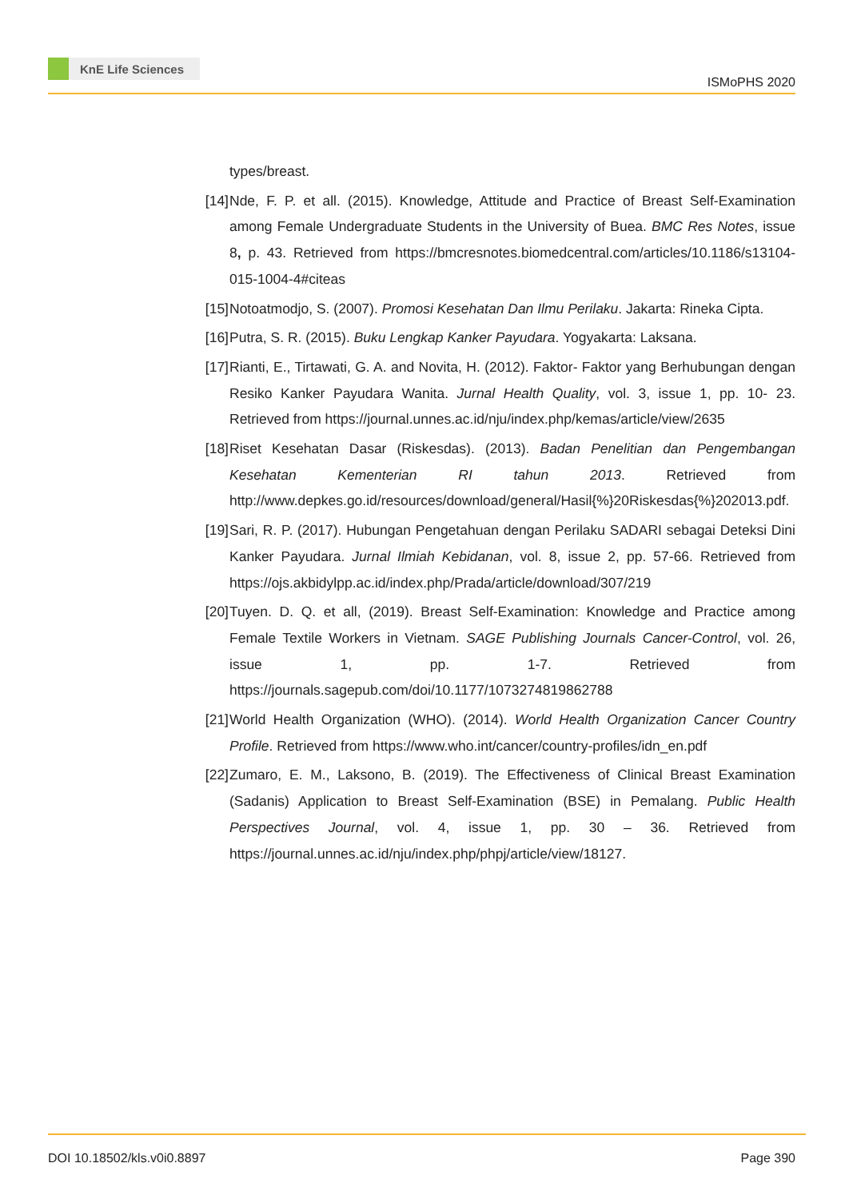KnE Life Sciences
ISMoPHS 2020
types/breast.
[14] Nde, F. P. et all. (2015). Knowledge, Attitude and Practice of Breast Self-Examination among Female Undergraduate Students in the University of Buea. BMC Res Notes, issue 8, p. 43. Retrieved from https://bmcresnotes.biomedcentral.com/articles/10.1186/s13104-015-1004-4#citeas
[15] Notoatmodjo, S. (2007). Promosi Kesehatan Dan Ilmu Perilaku. Jakarta: Rineka Cipta.
[16] Putra, S. R. (2015). Buku Lengkap Kanker Payudara. Yogyakarta: Laksana.
[17] Rianti, E., Tirtawati, G. A. and Novita, H. (2012). Faktor- Faktor yang Berhubungan dengan Resiko Kanker Payudara Wanita. Jurnal Health Quality, vol. 3, issue 1, pp. 10- 23. Retrieved from https://journal.unnes.ac.id/nju/index.php/kemas/article/view/2635
[18] Riset Kesehatan Dasar (Riskesdas). (2013). Badan Penelitian dan Pengembangan Kesehatan Kementerian RI tahun 2013. Retrieved from http://www.depkes.go.id/resources/download/general/Hasil{%}20Riskesdas{%}202013.pdf.
[19] Sari, R. P. (2017). Hubungan Pengetahuan dengan Perilaku SADARI sebagai Deteksi Dini Kanker Payudara. Jurnal Ilmiah Kebidanan, vol. 8, issue 2, pp. 57-66. Retrieved from https://ojs.akbidylpp.ac.id/index.php/Prada/article/download/307/219
[20] Tuyen. D. Q. et all, (2019). Breast Self-Examination: Knowledge and Practice among Female Textile Workers in Vietnam. SAGE Publishing Journals Cancer-Control, vol. 26, issue 1, pp. 1-7. Retrieved from https://journals.sagepub.com/doi/10.1177/1073274819862788
[21] World Health Organization (WHO). (2014). World Health Organization Cancer Country Profile. Retrieved from https://www.who.int/cancer/country-profiles/idn_en.pdf
[22] Zumaro, E. M., Laksono, B. (2019). The Effectiveness of Clinical Breast Examination (Sadanis) Application to Breast Self-Examination (BSE) in Pemalang. Public Health Perspectives Journal, vol. 4, issue 1, pp. 30 – 36. Retrieved from https://journal.unnes.ac.id/nju/index.php/phpj/article/view/18127.
DOI 10.18502/kls.v0i0.8897 Page 390